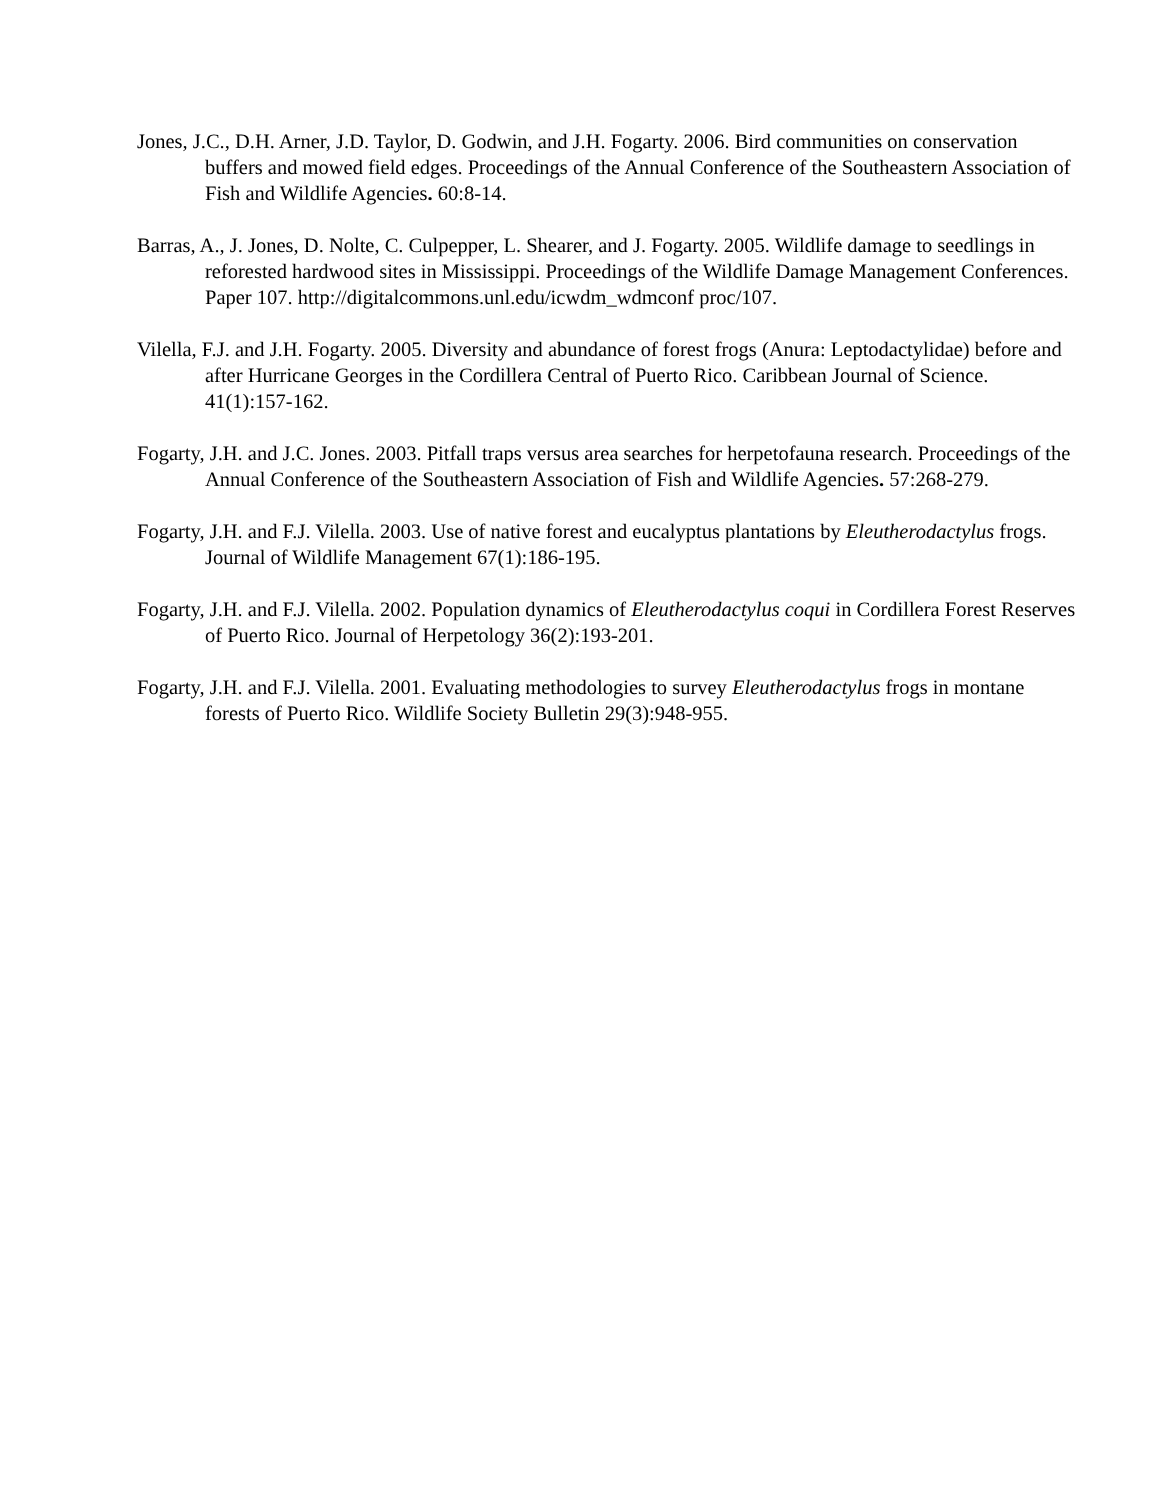Jones, J.C., D.H. Arner, J.D. Taylor, D. Godwin, and J.H. Fogarty. 2006. Bird communities on conservation buffers and mowed field edges. Proceedings of the Annual Conference of the Southeastern Association of Fish and Wildlife Agencies. 60:8-14.
Barras, A., J. Jones, D. Nolte, C. Culpepper, L. Shearer, and J. Fogarty. 2005. Wildlife damage to seedlings in reforested hardwood sites in Mississippi. Proceedings of the Wildlife Damage Management Conferences. Paper 107. http://digitalcommons.unl.edu/icwdm_wdmconf proc/107.
Vilella, F.J. and J.H. Fogarty. 2005. Diversity and abundance of forest frogs (Anura: Leptodactylidae) before and after Hurricane Georges in the Cordillera Central of Puerto Rico. Caribbean Journal of Science. 41(1):157-162.
Fogarty, J.H. and J.C. Jones. 2003. Pitfall traps versus area searches for herpetofauna research. Proceedings of the Annual Conference of the Southeastern Association of Fish and Wildlife Agencies. 57:268-279.
Fogarty, J.H. and F.J. Vilella. 2003. Use of native forest and eucalyptus plantations by Eleutherodactylus frogs. Journal of Wildlife Management 67(1):186-195.
Fogarty, J.H. and F.J. Vilella. 2002. Population dynamics of Eleutherodactylus coqui in Cordillera Forest Reserves of Puerto Rico. Journal of Herpetology 36(2):193-201.
Fogarty, J.H. and F.J. Vilella. 2001. Evaluating methodologies to survey Eleutherodactylus frogs in montane forests of Puerto Rico. Wildlife Society Bulletin 29(3):948-955.